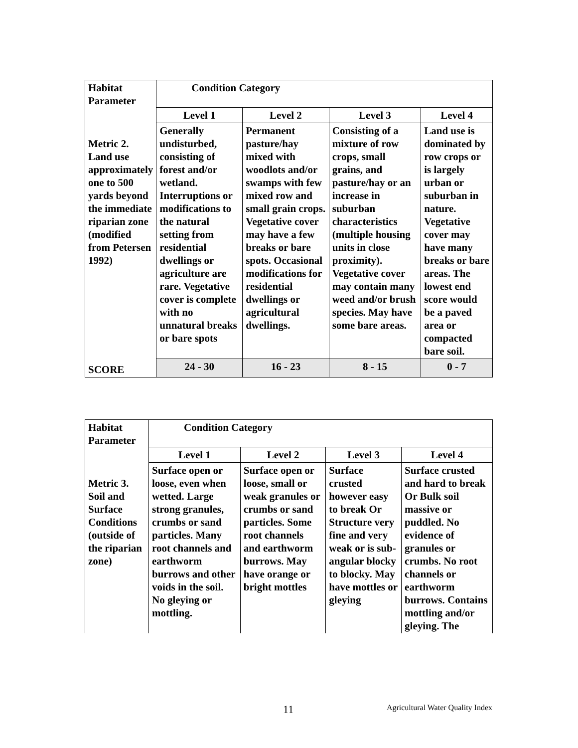| Habitat Parameter | Condition Category | | | |
| | Level 1 | Level 2 | Level 3 | Level 4 |
| Metric 2. Land use approximately one to 500 yards beyond the immediate riparian zone (modified from Petersen 1992) | Generally undisturbed, consisting of forest and/or wetland. Interruptions or modifications to the natural setting from residential dwellings or agriculture are rare. Vegetative cover is complete with no unnatural breaks or bare spots | Permanent pasture/hay mixed with woodlots and/or swamps with few mixed row and small grain crops. Vegetative cover may have a few breaks or bare spots. Occasional modifications for residential dwellings or agricultural dwellings. | Consisting of a mixture of row crops, small grains, and pasture/hay or an increase in suburban characteristics (multiple housing units in close proximity). Vegetative cover may contain many weed and/or brush species. May have some bare areas. | Land use is dominated by row crops or is largely urban or suburban in nature. Vegetative cover may have many breaks or bare areas. The lowest end score would be a paved area or compacted bare soil. |
| SCORE | 24 - 30 | 16 - 23 | 8 - 15 | 0 - 7 |
| Habitat Parameter | Condition Category | | | |
| | Level 1 | Level 2 | Level 3 | Level 4 |
| Metric 3. Soil and Surface Conditions (outside of the riparian zone) | Surface open or loose, even when wetted. Large strong granules, crumbs or sand particles. Many root channels and earthworm burrows and other voids in the soil. No gleying or mottling. | Surface open or loose, small or weak granules or crumbs or sand particles. Some root channels and earthworm burrows. May have orange or bright mottles | Surface crusted however easy to break Or Structure very fine and very weak or is sub-angular blocky to blocky. May have mottles or gleying | Surface crusted and hard to break Or Bulk soil massive or puddled. No evidence of granules or crumbs. No root channels or earthworm burrows. Contains mottling and/or gleying. The |
11 Agricultural Water Quality Index